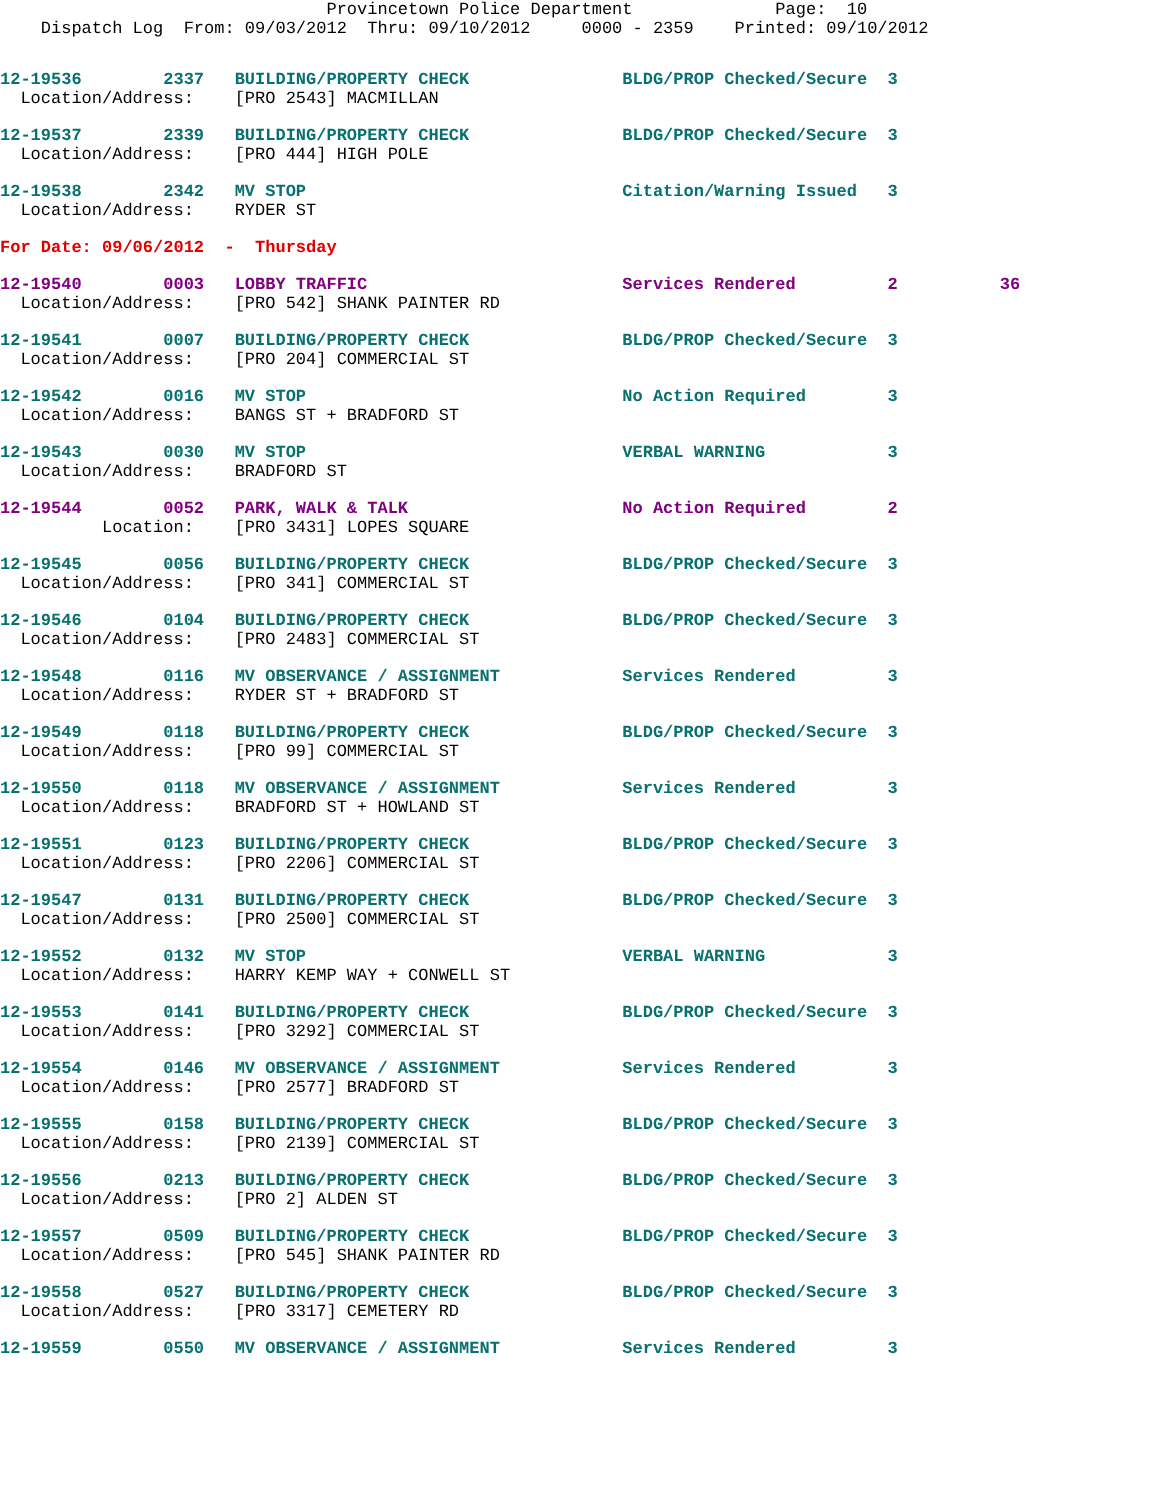Provincetown Police Department              Page:  10
    Dispatch Log  From: 09/03/2012  Thru: 09/10/2012     0000 - 2359    Printed: 09/10/2012
12-19536        2337   BUILDING/PROPERTY CHECK               BLDG/PROP Checked/Secure  3
  Location/Address:    [PRO 2543] MACMILLAN
12-19537        2339   BUILDING/PROPERTY CHECK               BLDG/PROP Checked/Secure  3
  Location/Address:    [PRO 444] HIGH POLE
12-19538        2342   MV STOP                               Citation/Warning Issued   3
  Location/Address:    RYDER ST
For Date: 09/06/2012  -  Thursday
12-19540        0003   LOBBY TRAFFIC                         Services Rendered         2          36
  Location/Address:    [PRO 542] SHANK PAINTER RD
12-19541        0007   BUILDING/PROPERTY CHECK               BLDG/PROP Checked/Secure  3
  Location/Address:    [PRO 204] COMMERCIAL ST
12-19542        0016   MV STOP                               No Action Required        3
  Location/Address:    BANGS ST + BRADFORD ST
12-19543        0030   MV STOP                               VERBAL WARNING            3
  Location/Address:    BRADFORD ST
12-19544        0052   PARK, WALK & TALK                     No Action Required        2
          Location:    [PRO 3431] LOPES SQUARE
12-19545        0056   BUILDING/PROPERTY CHECK               BLDG/PROP Checked/Secure  3
  Location/Address:    [PRO 341] COMMERCIAL ST
12-19546        0104   BUILDING/PROPERTY CHECK               BLDG/PROP Checked/Secure  3
  Location/Address:    [PRO 2483] COMMERCIAL ST
12-19548        0116   MV OBSERVANCE / ASSIGNMENT            Services Rendered         3
  Location/Address:    RYDER ST + BRADFORD ST
12-19549        0118   BUILDING/PROPERTY CHECK               BLDG/PROP Checked/Secure  3
  Location/Address:    [PRO 99] COMMERCIAL ST
12-19550        0118   MV OBSERVANCE / ASSIGNMENT            Services Rendered         3
  Location/Address:    BRADFORD ST + HOWLAND ST
12-19551        0123   BUILDING/PROPERTY CHECK               BLDG/PROP Checked/Secure  3
  Location/Address:    [PRO 2206] COMMERCIAL ST
12-19547        0131   BUILDING/PROPERTY CHECK               BLDG/PROP Checked/Secure  3
  Location/Address:    [PRO 2500] COMMERCIAL ST
12-19552        0132   MV STOP                               VERBAL WARNING            3
  Location/Address:    HARRY KEMP WAY + CONWELL ST
12-19553        0141   BUILDING/PROPERTY CHECK               BLDG/PROP Checked/Secure  3
  Location/Address:    [PRO 3292] COMMERCIAL ST
12-19554        0146   MV OBSERVANCE / ASSIGNMENT            Services Rendered         3
  Location/Address:    [PRO 2577] BRADFORD ST
12-19555        0158   BUILDING/PROPERTY CHECK               BLDG/PROP Checked/Secure  3
  Location/Address:    [PRO 2139] COMMERCIAL ST
12-19556        0213   BUILDING/PROPERTY CHECK               BLDG/PROP Checked/Secure  3
  Location/Address:    [PRO 2] ALDEN ST
12-19557        0509   BUILDING/PROPERTY CHECK               BLDG/PROP Checked/Secure  3
  Location/Address:    [PRO 545] SHANK PAINTER RD
12-19558        0527   BUILDING/PROPERTY CHECK               BLDG/PROP Checked/Secure  3
  Location/Address:    [PRO 3317] CEMETERY RD
12-19559        0550   MV OBSERVANCE / ASSIGNMENT            Services Rendered         3